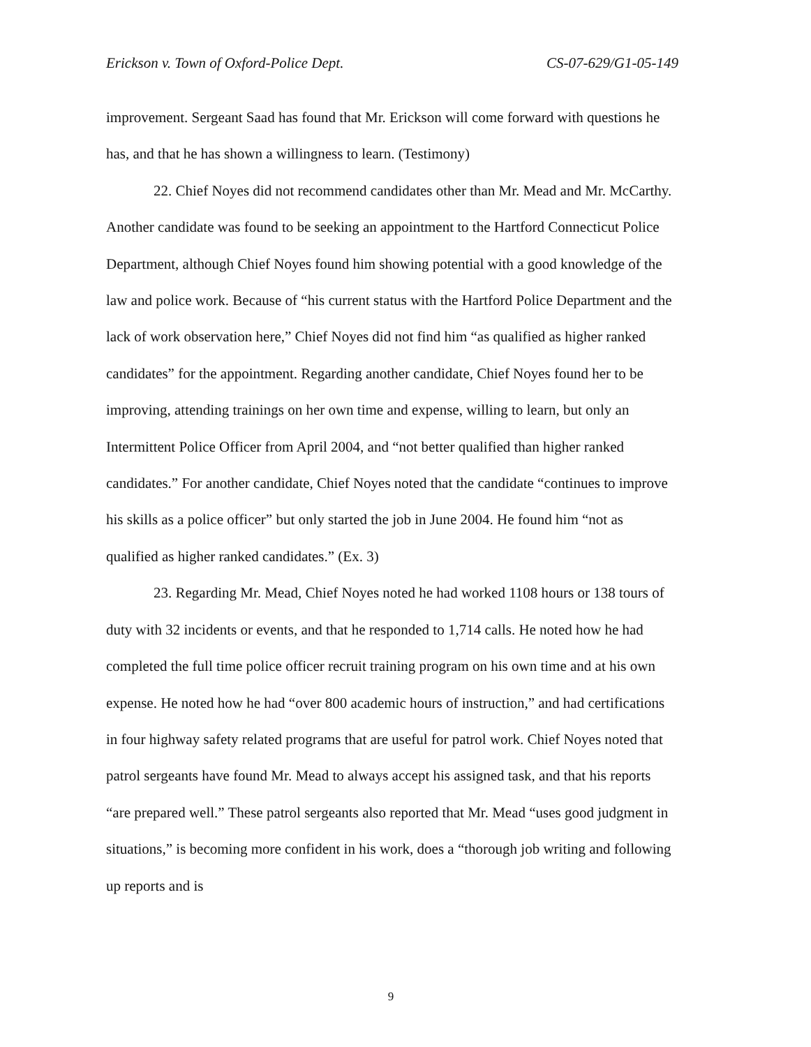Erickson v. Town of Oxford-Police Dept. CS-07-629/G1-05-149
improvement. Sergeant Saad has found that Mr. Erickson will come forward with questions he has, and that he has shown a willingness to learn. (Testimony)
22. Chief Noyes did not recommend candidates other than Mr. Mead and Mr. McCarthy. Another candidate was found to be seeking an appointment to the Hartford Connecticut Police Department, although Chief Noyes found him showing potential with a good knowledge of the law and police work. Because of “his current status with the Hartford Police Department and the lack of work observation here,” Chief Noyes did not find him “as qualified as higher ranked candidates” for the appointment. Regarding another candidate, Chief Noyes found her to be improving, attending trainings on her own time and expense, willing to learn, but only an Intermittent Police Officer from April 2004, and “not better qualified than higher ranked candidates.” For another candidate, Chief Noyes noted that the candidate “continues to improve his skills as a police officer” but only started the job in June 2004. He found him “not as qualified as higher ranked candidates.” (Ex. 3)
23. Regarding Mr. Mead, Chief Noyes noted he had worked 1108 hours or 138 tours of duty with 32 incidents or events, and that he responded to 1,714 calls. He noted how he had completed the full time police officer recruit training program on his own time and at his own expense. He noted how he had “over 800 academic hours of instruction,” and had certifications in four highway safety related programs that are useful for patrol work. Chief Noyes noted that patrol sergeants have found Mr. Mead to always accept his assigned task, and that his reports “are prepared well.” These patrol sergeants also reported that Mr. Mead “uses good judgment in situations,” is becoming more confident in his work, does a “thorough job writing and following up reports and is
9